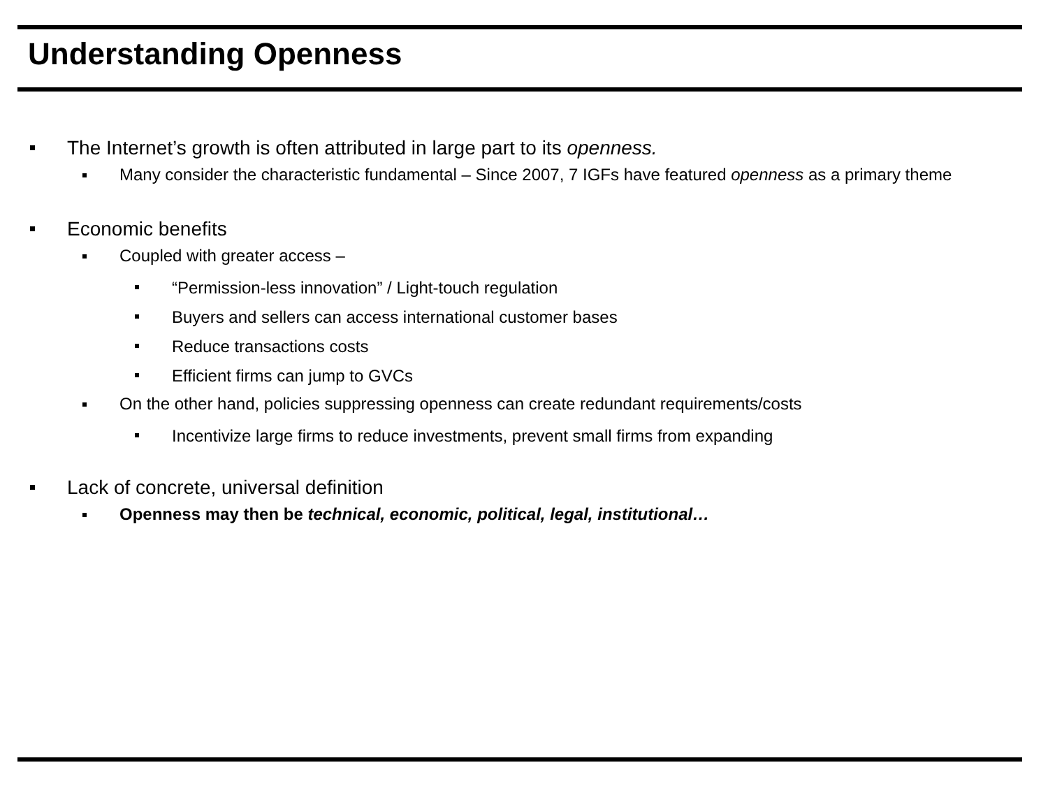Understanding Openness
The Internet’s growth is often attributed in large part to its openness.
Many consider the characteristic fundamental – Since 2007, 7 IGFs have featured openness as a primary theme
Economic benefits
Coupled with greater access –
“Permission-less innovation” / Light-touch regulation
Buyers and sellers can access international customer bases
Reduce transactions costs
Efficient firms can jump to GVCs
On the other hand, policies suppressing openness can create redundant requirements/costs
Incentivize large firms to reduce investments, prevent small firms from expanding
Lack of concrete, universal definition
Openness may then be technical, economic, political, legal, institutional…